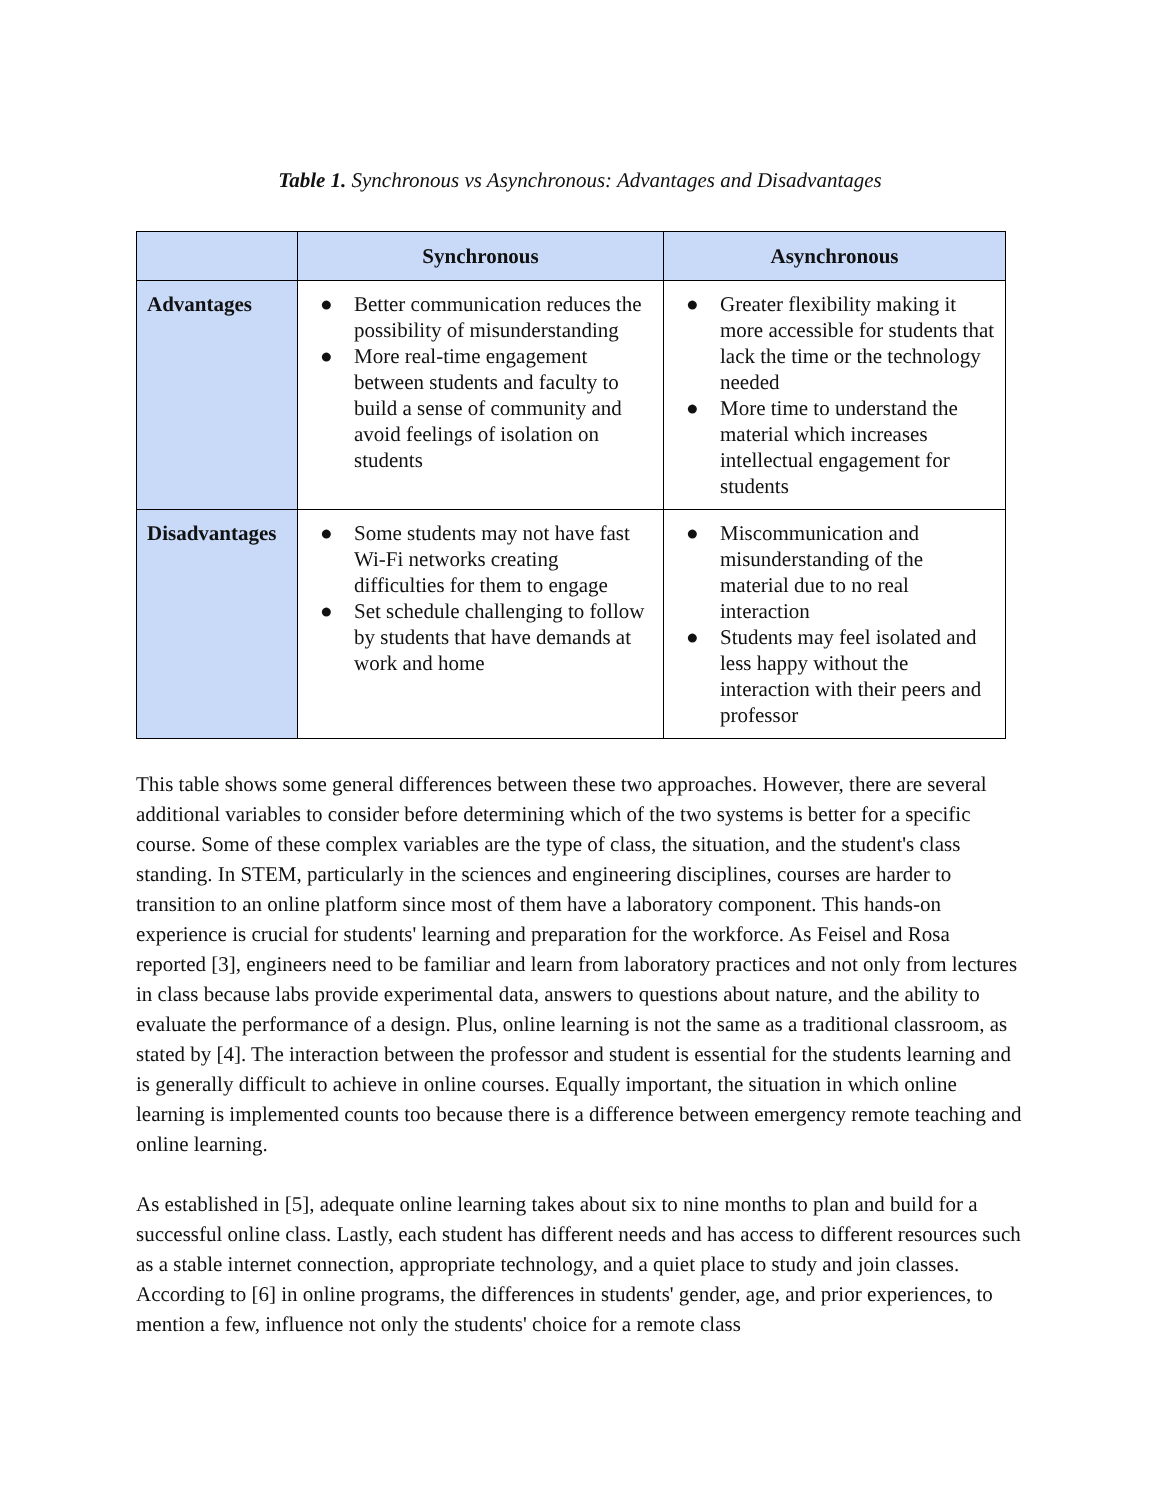Table 1. Synchronous vs Asynchronous: Advantages and Disadvantages
| | Synchronous | Asynchronous |
| --- | --- | --- |
| Advantages | ● Better communication reduces the possibility of misunderstanding ● More real-time engagement between students and faculty to build a sense of community and avoid feelings of isolation on students | ● Greater flexibility making it more accessible for students that lack the time or the technology needed ● More time to understand the material which increases intellectual engagement for students |
| Disadvantages | ● Some students may not have fast Wi-Fi networks creating difficulties for them to engage ● Set schedule challenging to follow by students that have demands at work and home | ● Miscommunication and misunderstanding of the material due to no real interaction ● Students may feel isolated and less happy without the interaction with their peers and professor |
This table shows some general differences between these two approaches. However, there are several additional variables to consider before determining which of the two systems is better for a specific course. Some of these complex variables are the type of class, the situation, and the student's class standing. In STEM, particularly in the sciences and engineering disciplines, courses are harder to transition to an online platform since most of them have a laboratory component. This hands-on experience is crucial for students' learning and preparation for the workforce. As Feisel and Rosa reported [3], engineers need to be familiar and learn from laboratory practices and not only from lectures in class because labs provide experimental data, answers to questions about nature, and the ability to evaluate the performance of a design. Plus, online learning is not the same as a traditional classroom, as stated by [4]. The interaction between the professor and student is essential for the students learning and is generally difficult to achieve in online courses. Equally important, the situation in which online learning is implemented counts too because there is a difference between emergency remote teaching and online learning.
As established in [5], adequate online learning takes about six to nine months to plan and build for a successful online class. Lastly, each student has different needs and has access to different resources such as a stable internet connection, appropriate technology, and a quiet place to study and join classes. According to [6] in online programs, the differences in students' gender, age, and prior experiences, to mention a few, influence not only the students' choice for a remote class